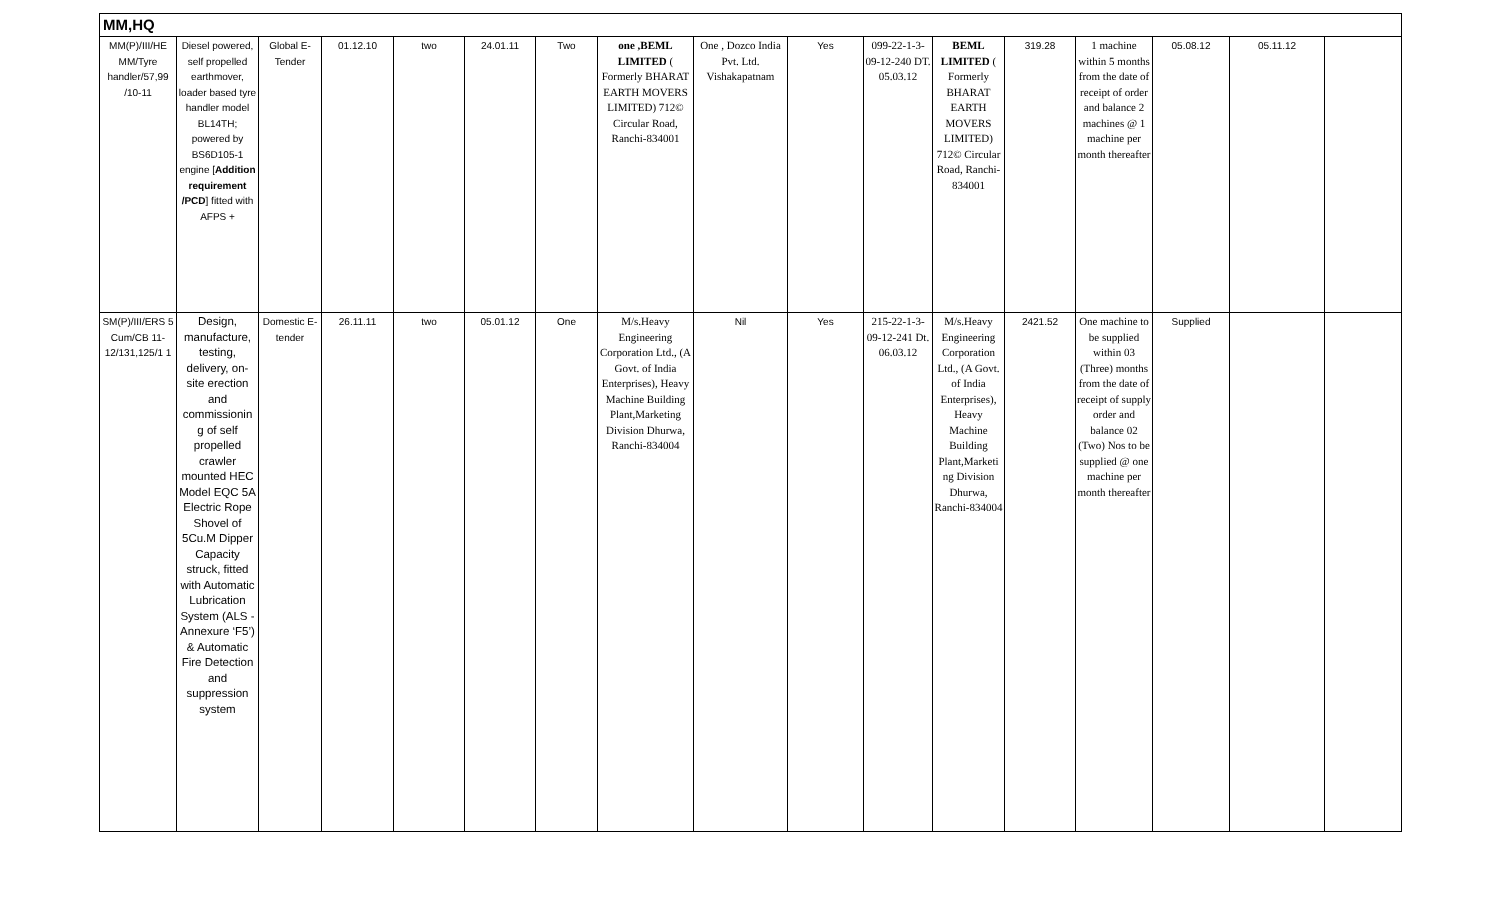| MM,HQ | | | | | | | | | | | | | | | | |
| MM(P)/III/HE MM/Tyre handler/57,99 /10-11 | Diesel powered, self propelled earthmover, loader based tyre handler model BL14TH; powered by BS6D105-1 engine [ Addition requirement /PCD ] fitted with AFPS + | Global E-Tender | 01.12.10 | two | 24.01.11 | Two | one ,BEML LIMITED ( Formerly BHARAT EARTH MOVERS LIMITED) 712© Circular Road, Ranchi-834001 | One , Dozco India Pvt. Ltd. Vishakapatnam | Yes | 099-22-1-3-09-12-240 DT. 05.03.12 | BEML LIMITED ( Formerly BHARAT EARTH MOVERS LIMITED) 712© Circular Road, Ranchi-834001 | 319.28 | 1 machine within 5 months from the date of receipt of order and balance 2 machines @ 1 machine per month thereafter | 05.08.12 | 05.11.12 | |
| SM(P)/III/ERS 5 Cum/CB 11-12/131,125/1 1 | Design, manufacture, testing, delivery, on-site erection and commissionin g of self propelled crawler mounted HEC Model EQC 5A Electric Rope Shovel of 5Cu.M Dipper Capacity struck, fitted with Automatic Lubrication System (ALS - Annexure ‘F5’) & Automatic Fire Detection and suppression system | Domestic E-tender | 26.11.11 | two | 05.01.12 | One | M/s.Heavy Engineering Corporation Ltd., (A Govt. of India Enterprises), Heavy Machine Building Plant,Marketing Division Dhurwa, Ranchi-834004 | Nil | Yes | 215-22-1-3-09-12-241 Dt. 06.03.12 | M/s.Heavy Engineering Corporation Ltd., (A Govt. of India Enterprises), Heavy Machine Building Plant,Marketi ng Division Dhurwa, Ranchi-834004 | 2421.52 | One machine to be supplied within 03 (Three) months from the date of receipt of supply order and balance 02 (Two) Nos to be supplied @ one machine per month thereafter | Supplied | | |